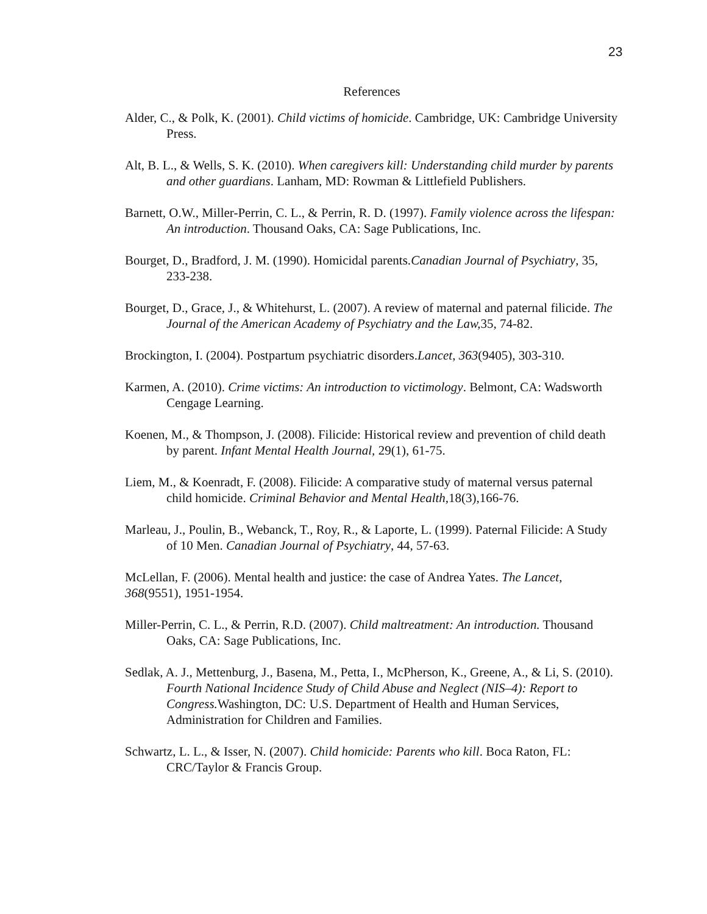23
References
Alder, C., & Polk, K. (2001). Child victims of homicide. Cambridge, UK: Cambridge University Press.
Alt, B. L., & Wells, S. K. (2010). When caregivers kill: Understanding child murder by parents and other guardians. Lanham, MD: Rowman & Littlefield Publishers.
Barnett, O.W., Miller-Perrin, C. L., & Perrin, R. D. (1997). Family violence across the lifespan: An introduction. Thousand Oaks, CA: Sage Publications, Inc.
Bourget, D., Bradford, J. M. (1990). Homicidal parents.Canadian Journal of Psychiatry, 35, 233-238.
Bourget, D., Grace, J., & Whitehurst, L. (2007). A review of maternal and paternal filicide. The Journal of the American Academy of Psychiatry and the Law, 35, 74-82.
Brockington, I. (2004). Postpartum psychiatric disorders.Lancet, 363(9405), 303-310.
Karmen, A. (2010). Crime victims: An introduction to victimology. Belmont, CA: Wadsworth Cengage Learning.
Koenen, M., & Thompson, J. (2008). Filicide: Historical review and prevention of child death by parent. Infant Mental Health Journal, 29(1), 61-75.
Liem, M., & Koenradt, F. (2008). Filicide: A comparative study of maternal versus paternal child homicide. Criminal Behavior and Mental Health, 18(3),166-76.
Marleau, J., Poulin, B., Webanck, T., Roy, R., & Laporte, L. (1999). Paternal Filicide: A Study of 10 Men. Canadian Journal of Psychiatry, 44, 57-63.
McLellan, F. (2006). Mental health and justice: the case of Andrea Yates. The Lancet, 368(9551), 1951-1954.
Miller-Perrin, C. L., & Perrin, R.D. (2007). Child maltreatment: An introduction. Thousand Oaks, CA: Sage Publications, Inc.
Sedlak, A. J., Mettenburg, J., Basena, M., Petta, I., McPherson, K., Greene, A., & Li, S. (2010). Fourth National Incidence Study of Child Abuse and Neglect (NIS–4): Report to Congress. Washington, DC: U.S. Department of Health and Human Services, Administration for Children and Families.
Schwartz, L. L., & Isser, N. (2007). Child homicide: Parents who kill. Boca Raton, FL: CRC/Taylor & Francis Group.